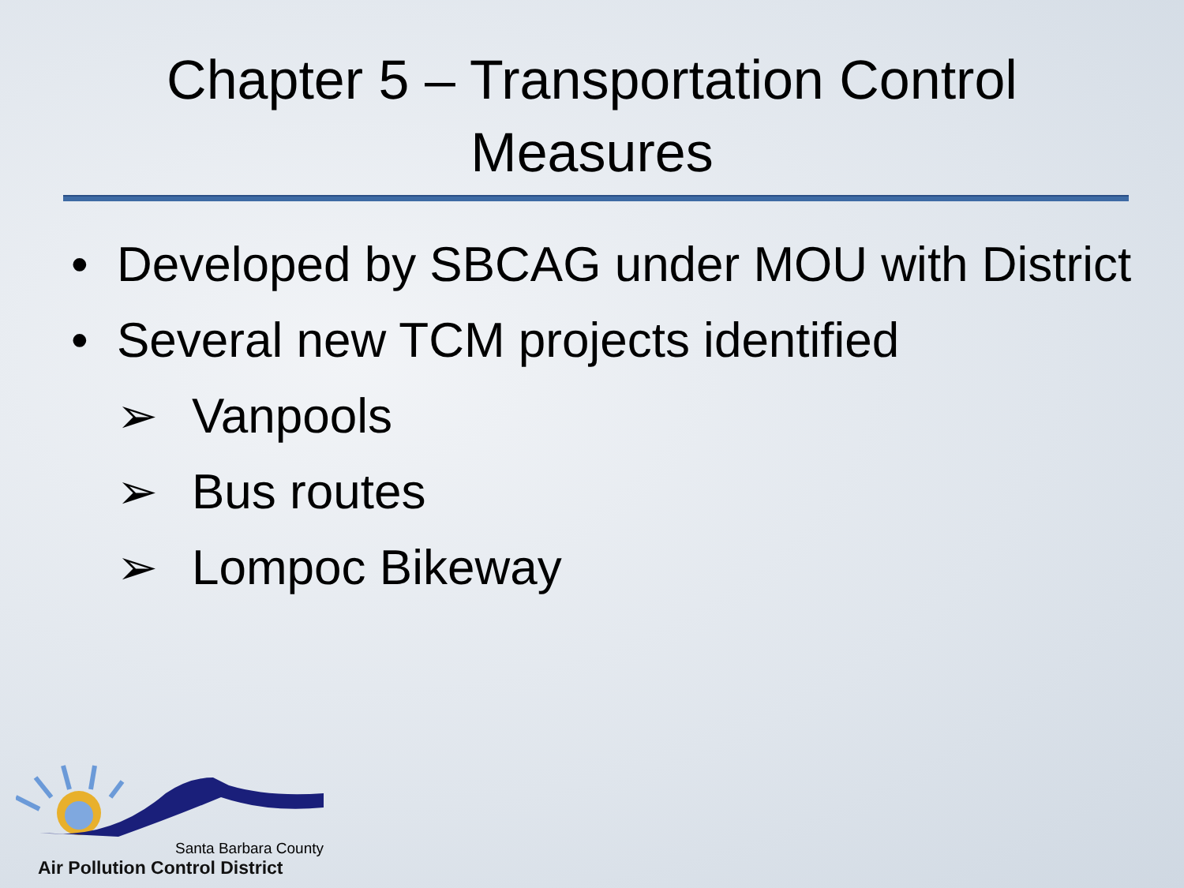Chapter 5 – Transportation Control
Measures
• Developed by SBCAG under MOU with District
• Several new TCM projects identified
➢ Vanpools
➢ Bus routes
➢ Lompoc Bikeway
Santa Barbara County
Air Pollution Control District